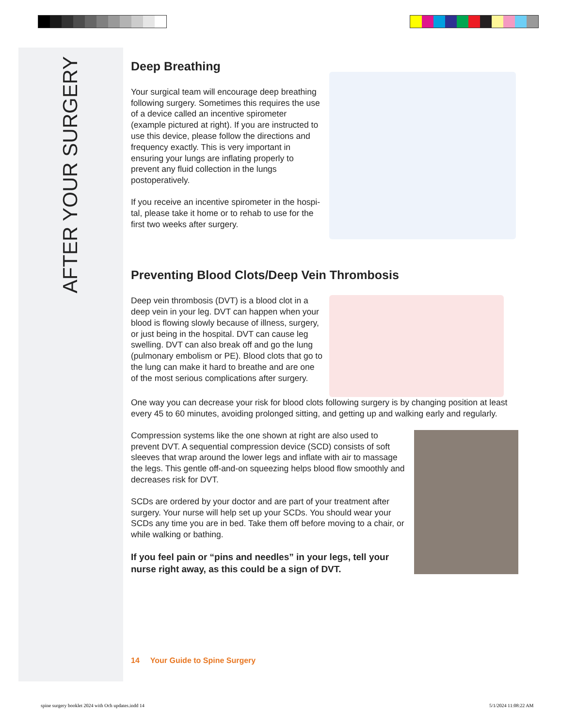AFTER YOUR SURGERY
Deep Breathing
Your surgical team will encourage deep breathing following surgery. Sometimes this requires the use of a device called an incentive spirometer (example pictured at right). If you are instructed to use this device, please follow the directions and frequency exactly. This is very important in ensuring your lungs are inflating properly to prevent any fluid collection in the lungs postoperatively.
If you receive an incentive spirometer in the hospi-tal, please take it home or to rehab to use for the first two weeks after surgery.
Preventing Blood Clots/Deep Vein Thrombosis
Deep vein thrombosis (DVT) is a blood clot in a deep vein in your leg. DVT can happen when your blood is flowing slowly because of illness, surgery, or just being in the hospital. DVT can cause leg swelling. DVT can also break off and go the lung (pulmonary embolism or PE). Blood clots that go to the lung can make it hard to breathe and are one of the most serious complications after surgery.
One way you can decrease your risk for blood clots following surgery is by changing position at least every 45 to 60 minutes, avoiding prolonged sitting, and getting up and walking early and regularly.
Compression systems like the one shown at right are also used to prevent DVT. A sequential compression device (SCD) consists of soft sleeves that wrap around the lower legs and inflate with air to massage the legs. This gentle off-and-on squeezing helps blood flow smoothly and decreases risk for DVT.
SCDs are ordered by your doctor and are part of your treatment after surgery. Your nurse will help set up your SCDs. You should wear your SCDs any time you are in bed. Take them off before moving to a chair, or while walking or bathing.
If you feel pain or “pins and needles” in your legs, tell your nurse right away, as this could be a sign of DVT.
14 Your Guide to Spine Surgery
spine surgery booklet 2024 with Och updates.indd 14
5/1/2024 11:08:22 AM